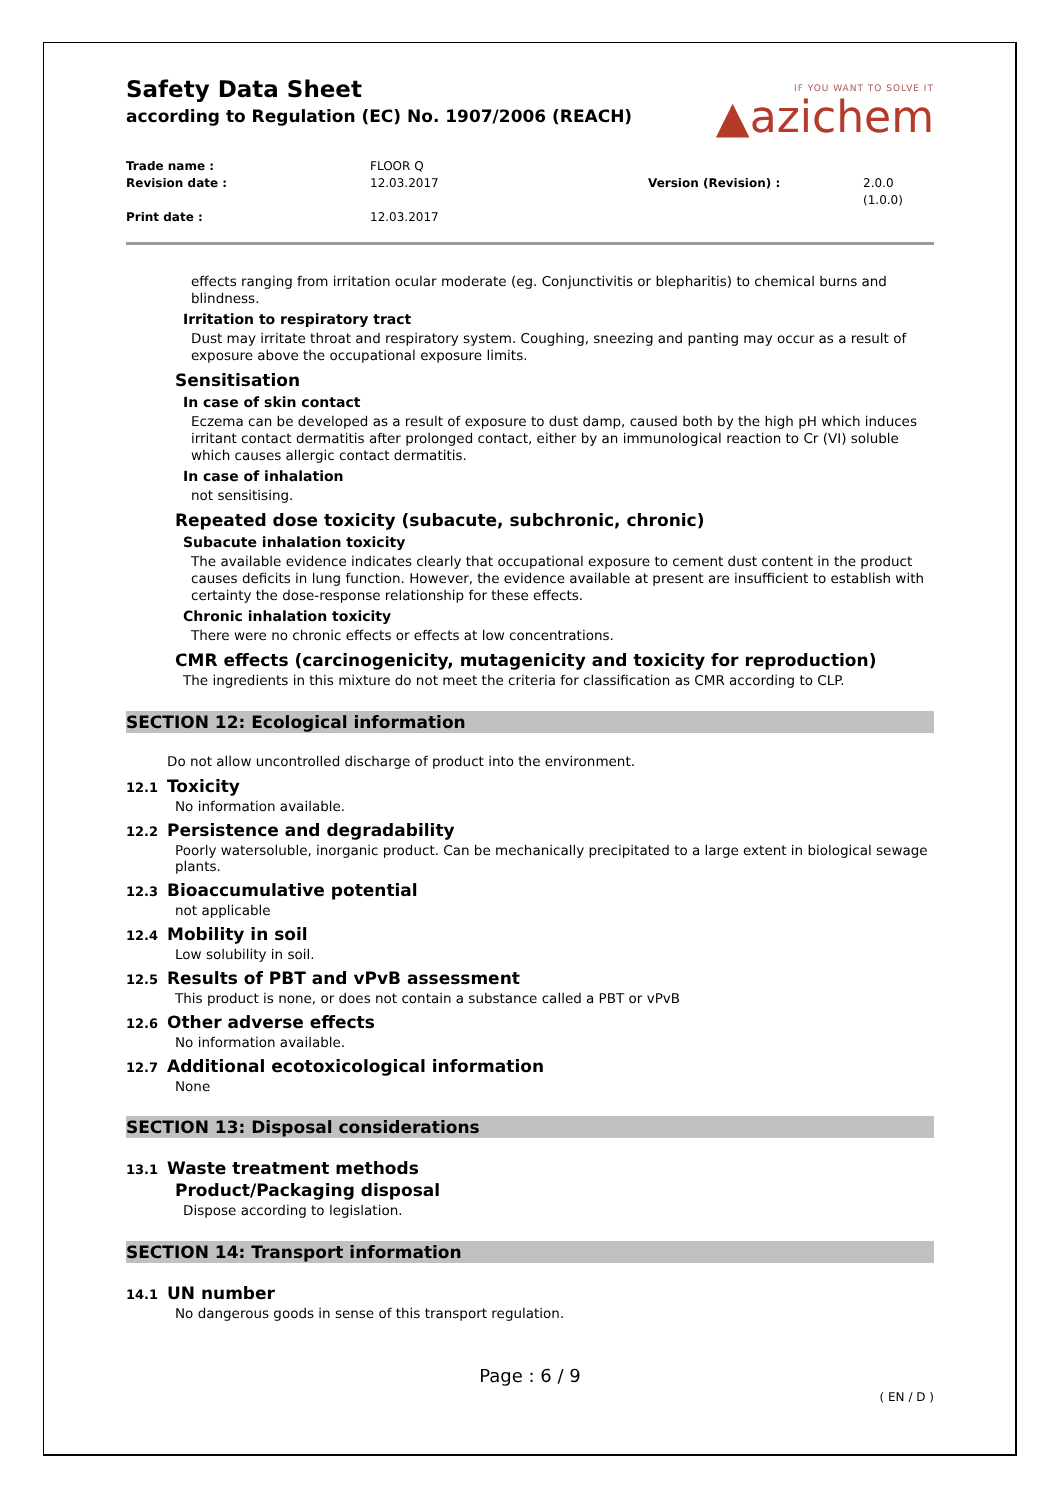IF YOU WANT TO SOLVE IT
▲azichem
Safety Data Sheet
according to Regulation (EC) No. 1907/2006 (REACH)
Trade name : FLOOR Q Revision date : 12.03.2017 Version (Revision) : 2.0.0 (1.0.0) Print date : 12.03.2017
effects ranging from irritation ocular moderate (eg. Conjunctivitis or blepharitis) to chemical burns and blindness.
Irritation to respiratory tract
Dust may irritate throat and respiratory system. Coughing, sneezing and panting may occur as a result of exposure above the occupational exposure limits.
Sensitisation
In case of skin contact
Eczema can be developed as a result of exposure to dust damp, caused both by the high pH which induces irritant contact dermatitis after prolonged contact, either by an immunological reaction to Cr (VI) soluble which causes allergic contact dermatitis.
In case of inhalation
not sensitising.
Repeated dose toxicity (subacute, subchronic, chronic)
Subacute inhalation toxicity
The available evidence indicates clearly that occupational exposure to cement dust content in the product causes deficits in lung function. However, the evidence available at present are insufficient to establish with certainty the dose-response relationship for these effects.
Chronic inhalation toxicity
There were no chronic effects or effects at low concentrations.
CMR effects (carcinogenicity, mutagenicity and toxicity for reproduction)
The ingredients in this mixture do not meet the criteria for classification as CMR according to CLP.
SECTION 12: Ecological information
Do not allow uncontrolled discharge of product into the environment.
12.1 Toxicity
No information available.
12.2 Persistence and degradability
Poorly watersoluble, inorganic product. Can be mechanically precipitated to a large extent in biological sewage plants.
12.3 Bioaccumulative potential
not applicable
12.4 Mobility in soil
Low solubility in soil.
12.5 Results of PBT and vPvB assessment
This product is none, or does not contain a substance called a PBT or vPvB
12.6 Other adverse effects
No information available.
12.7 Additional ecotoxicological information
None
SECTION 13: Disposal considerations
13.1 Waste treatment methods
Product/Packaging disposal
Dispose according to legislation.
SECTION 14: Transport information
14.1 UN number
No dangerous goods in sense of this transport regulation.
Page : 6 / 9
( EN / D )